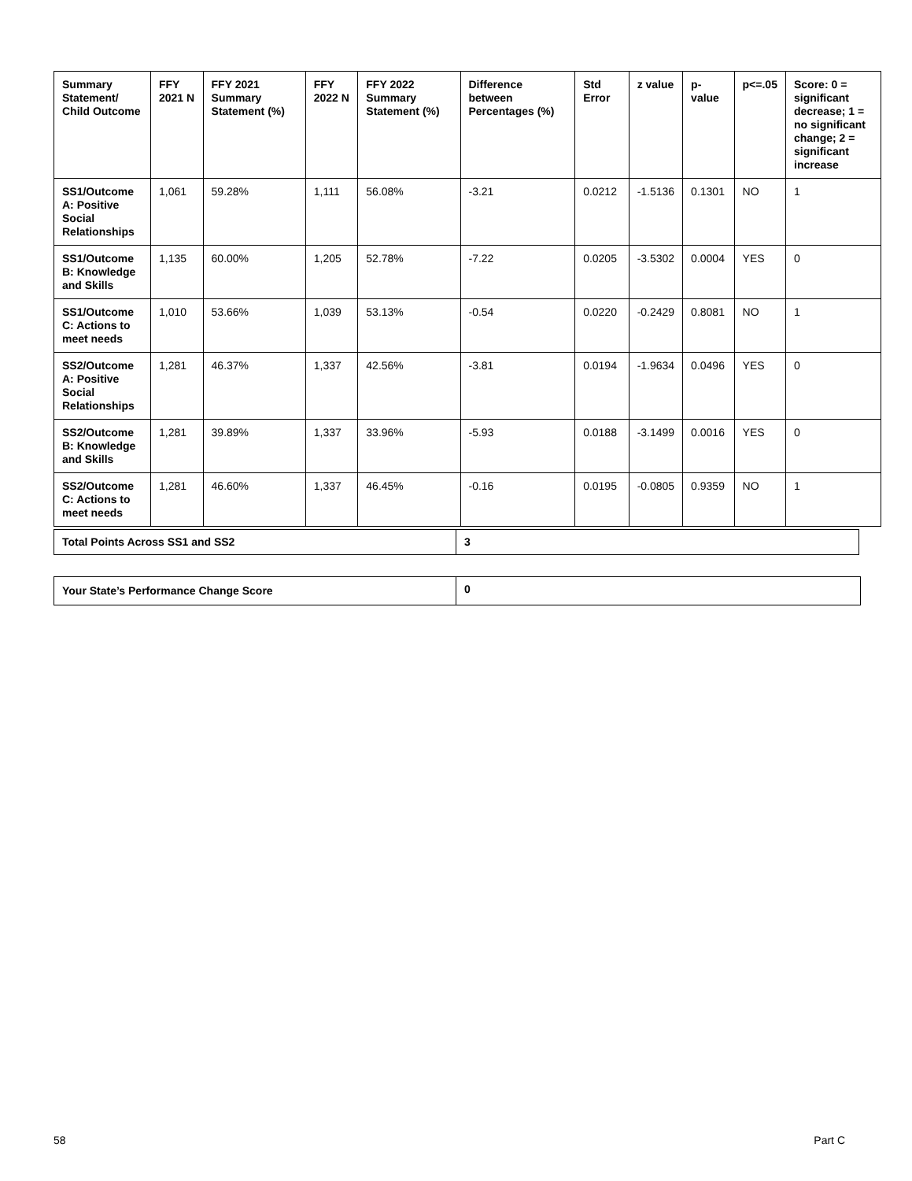| Summary Statement/ Child Outcome | FFY 2021 N | FFY 2021 Summary Statement (%) | FFY 2022 N | FFY 2022 Summary Statement (%) | Difference between Percentages (%) | Std Error | z value | p-value | p<=.05 | Score: 0 = significant decrease; 1 = no significant change; 2 = significant increase |
| --- | --- | --- | --- | --- | --- | --- | --- | --- | --- | --- |
| SS1/Outcome A: Positive Social Relationships | 1,061 | 59.28% | 1,111 | 56.08% | -3.21 | 0.0212 | -1.5136 | 0.1301 | NO | 1 |
| SS1/Outcome B: Knowledge and Skills | 1,135 | 60.00% | 1,205 | 52.78% | -7.22 | 0.0205 | -3.5302 | 0.0004 | YES | 0 |
| SS1/Outcome C: Actions to meet needs | 1,010 | 53.66% | 1,039 | 53.13% | -0.54 | 0.0220 | -0.2429 | 0.8081 | NO | 1 |
| SS2/Outcome A: Positive Social Relationships | 1,281 | 46.37% | 1,337 | 42.56% | -3.81 | 0.0194 | -1.9634 | 0.0496 | YES | 0 |
| SS2/Outcome B: Knowledge and Skills | 1,281 | 39.89% | 1,337 | 33.96% | -5.93 | 0.0188 | -3.1499 | 0.0016 | YES | 0 |
| SS2/Outcome C: Actions to meet needs | 1,281 | 46.60% | 1,337 | 46.45% | -0.16 | 0.0195 | -0.0805 | 0.9359 | NO | 1 |
| Total Points Across SS1 and SS2 | 3 |
| Your State’s Performance Change Score | 0 |
58 Part C